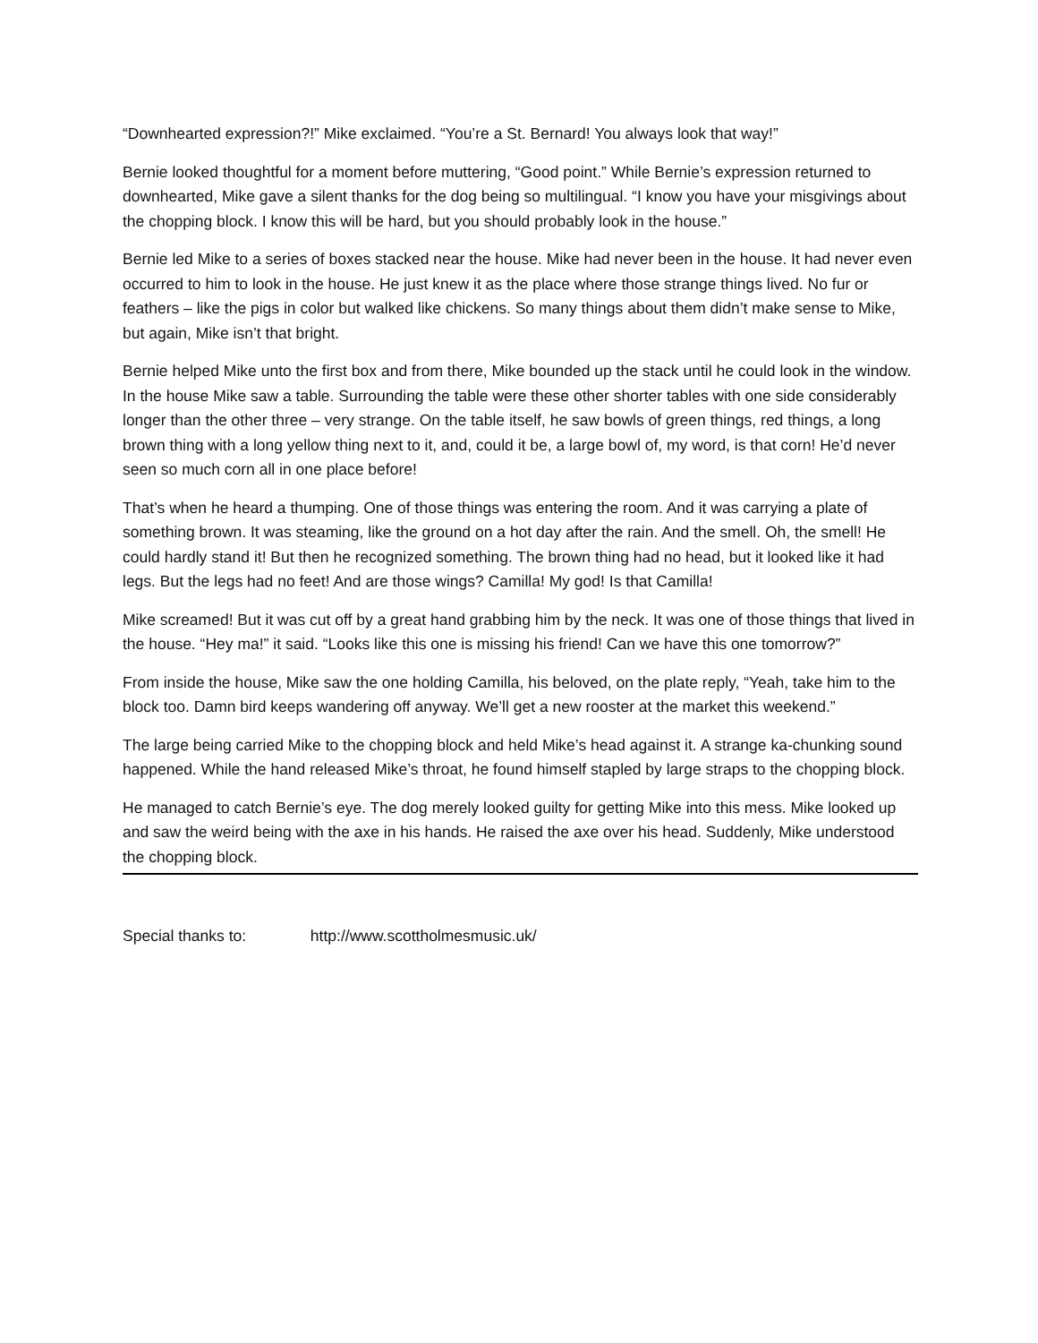“Downhearted expression?!” Mike exclaimed. “You’re a St. Bernard! You always look that way!”
Bernie looked thoughtful for a moment before muttering, “Good point.” While Bernie’s expression returned to downhearted, Mike gave a silent thanks for the dog being so multilingual. “I know you have your misgivings about the chopping block. I know this will be hard, but you should probably look in the house.”
Bernie led Mike to a series of boxes stacked near the house. Mike had never been in the house. It had never even occurred to him to look in the house. He just knew it as the place where those strange things lived. No fur or feathers – like the pigs in color but walked like chickens. So many things about them didn’t make sense to Mike, but again, Mike isn’t that bright.
Bernie helped Mike unto the first box and from there, Mike bounded up the stack until he could look in the window. In the house Mike saw a table. Surrounding the table were these other shorter tables with one side considerably longer than the other three – very strange. On the table itself, he saw bowls of green things, red things, a long brown thing with a long yellow thing next to it, and, could it be, a large bowl of, my word, is that corn! He’d never seen so much corn all in one place before!
That’s when he heard a thumping. One of those things was entering the room. And it was carrying a plate of something brown. It was steaming, like the ground on a hot day after the rain. And the smell. Oh, the smell! He could hardly stand it! But then he recognized something. The brown thing had no head, but it looked like it had legs. But the legs had no feet! And are those wings? Camilla! My god! Is that Camilla!
Mike screamed! But it was cut off by a great hand grabbing him by the neck. It was one of those things that lived in the house. “Hey ma!” it said. “Looks like this one is missing his friend! Can we have this one tomorrow?”
From inside the house, Mike saw the one holding Camilla, his beloved, on the plate reply, “Yeah, take him to the block too. Damn bird keeps wandering off anyway. We’ll get a new rooster at the market this weekend.”
The large being carried Mike to the chopping block and held Mike’s head against it. A strange ka-chunking sound happened. While the hand released Mike’s throat, he found himself stapled by large straps to the chopping block.
He managed to catch Bernie’s eye. The dog merely looked guilty for getting Mike into this mess. Mike looked up and saw the weird being with the axe in his hands. He raised the axe over his head. Suddenly, Mike understood the chopping block.
Special thanks to: http://www.scottholmesmusic.uk/